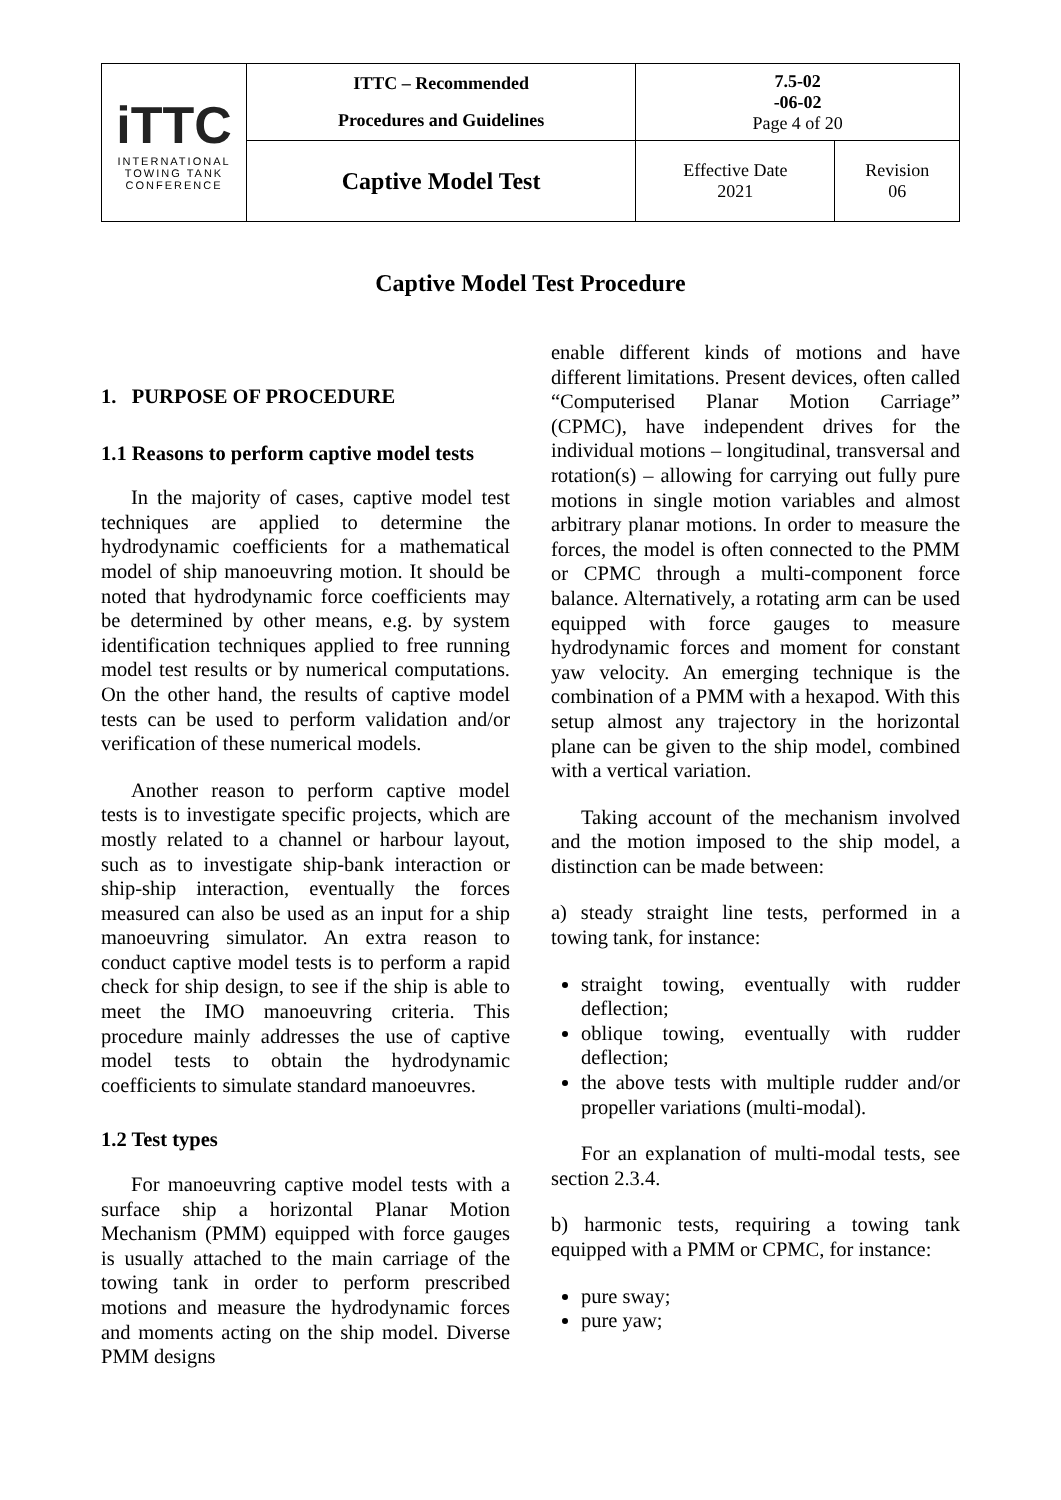| iTTC INTERNATIONAL TOWING TANK CONFERENCE | ITTC – Recommended Procedures and Guidelines | 7.5-02 -06-02 Page 4 of 20 | |
| | Captive Model Test | Effective Date 2021 | Revision 06 |
Captive Model Test Procedure
1. PURPOSE OF PROCEDURE
1.1 Reasons to perform captive model tests
In the majority of cases, captive model test techniques are applied to determine the hydrodynamic coefficients for a mathematical model of ship manoeuvring motion. It should be noted that hydrodynamic force coefficients may be determined by other means, e.g. by system identification techniques applied to free running model test results or by numerical computations. On the other hand, the results of captive model tests can be used to perform validation and/or verification of these numerical models.
Another reason to perform captive model tests is to investigate specific projects, which are mostly related to a channel or harbour layout, such as to investigate ship-bank interaction or ship-ship interaction, eventually the forces measured can also be used as an input for a ship manoeuvring simulator. An extra reason to conduct captive model tests is to perform a rapid check for ship design, to see if the ship is able to meet the IMO manoeuvring criteria. This procedure mainly addresses the use of captive model tests to obtain the hydrodynamic coefficients to simulate standard manoeuvres.
1.2 Test types
For manoeuvring captive model tests with a surface ship a horizontal Planar Motion Mechanism (PMM) equipped with force gauges is usually attached to the main carriage of the towing tank in order to perform prescribed motions and measure the hydrodynamic forces and moments acting on the ship model. Diverse PMM designs
enable different kinds of motions and have different limitations. Present devices, often called “Computerised Planar Motion Carriage” (CPMC), have independent drives for the individual motions – longitudinal, transversal and rotation(s) – allowing for carrying out fully pure motions in single motion variables and almost arbitrary planar motions. In order to measure the forces, the model is often connected to the PMM or CPMC through a multi-component force balance. Alternatively, a rotating arm can be used equipped with force gauges to measure hydrodynamic forces and moment for constant yaw velocity. An emerging technique is the combination of a PMM with a hexapod. With this setup almost any trajectory in the horizontal plane can be given to the ship model, combined with a vertical variation.
Taking account of the mechanism involved and the motion imposed to the ship model, a distinction can be made between:
a) steady straight line tests, performed in a towing tank, for instance:
straight towing, eventually with rudder deflection;
oblique towing, eventually with rudder deflection;
the above tests with multiple rudder and/or propeller variations (multi-modal).
For an explanation of multi-modal tests, see section 2.3.4.
b) harmonic tests, requiring a towing tank equipped with a PMM or CPMC, for instance:
pure sway;
pure yaw;